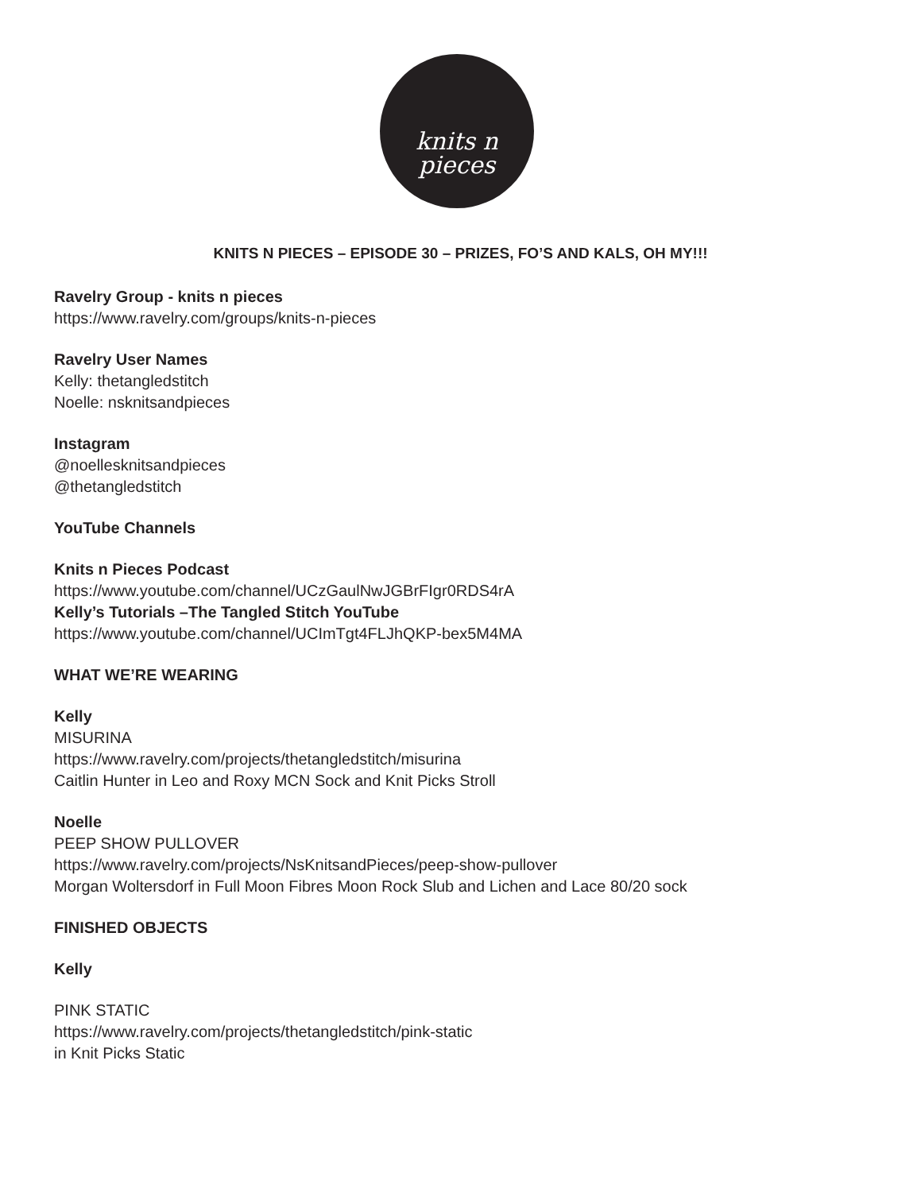knits n
pieces
KNITS N PIECES – EPISODE 30 – PRIZES, FO’S AND KALS, OH MY!!!
Ravelry Group - knits n pieces
https://www.ravelry.com/groups/knits-n-pieces
Ravelry User Names
Kelly: thetangledstitch
Noelle: nsknitsandpieces
Instagram
@noellesknitsandpieces
@thetangledstitch
YouTube Channels
Knits n Pieces Podcast
https://www.youtube.com/channel/UCzGaulNwJGBrFIgr0RDS4rA
Kelly’s Tutorials –The Tangled Stitch YouTube
https://www.youtube.com/channel/UCImTgt4FLJhQKP-bex5M4MA
WHAT WE’RE WEARING
Kelly
MISURINA
https://www.ravelry.com/projects/thetangledstitch/misurina
Caitlin Hunter in Leo and Roxy MCN Sock and Knit Picks Stroll
Noelle
PEEP SHOW PULLOVER
https://www.ravelry.com/projects/NsKnitsandPieces/peep-show-pullover
Morgan Woltersdorf in Full Moon Fibres Moon Rock Slub and Lichen and Lace 80/20 sock
FINISHED OBJECTS
Kelly
PINK STATIC
https://www.ravelry.com/projects/thetangledstitch/pink-static
in Knit Picks Static